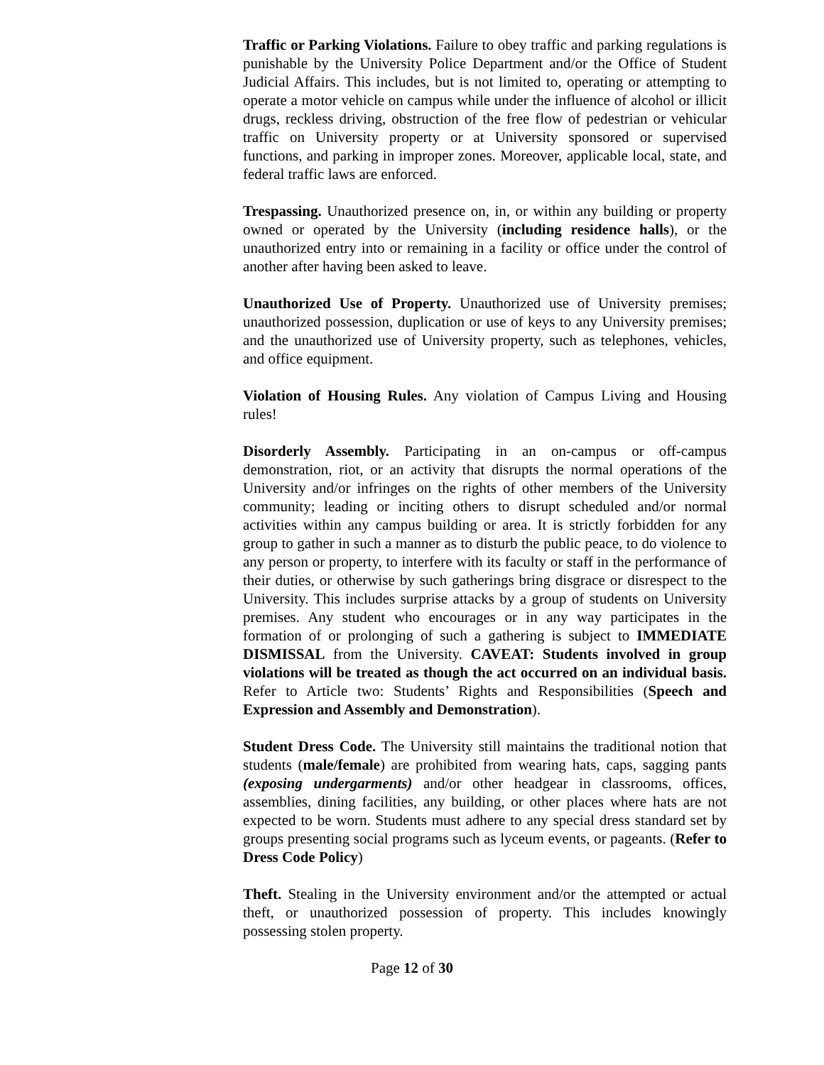Traffic or Parking Violations. Failure to obey traffic and parking regulations is punishable by the University Police Department and/or the Office of Student Judicial Affairs. This includes, but is not limited to, operating or attempting to operate a motor vehicle on campus while under the influence of alcohol or illicit drugs, reckless driving, obstruction of the free flow of pedestrian or vehicular traffic on University property or at University sponsored or supervised functions, and parking in improper zones. Moreover, applicable local, state, and federal traffic laws are enforced.
Trespassing. Unauthorized presence on, in, or within any building or property owned or operated by the University (including residence halls), or the unauthorized entry into or remaining in a facility or office under the control of another after having been asked to leave.
Unauthorized Use of Property. Unauthorized use of University premises; unauthorized possession, duplication or use of keys to any University premises; and the unauthorized use of University property, such as telephones, vehicles, and office equipment.
Violation of Housing Rules. Any violation of Campus Living and Housing rules!
Disorderly Assembly. Participating in an on-campus or off-campus demonstration, riot, or an activity that disrupts the normal operations of the University and/or infringes on the rights of other members of the University community; leading or inciting others to disrupt scheduled and/or normal activities within any campus building or area. It is strictly forbidden for any group to gather in such a manner as to disturb the public peace, to do violence to any person or property, to interfere with its faculty or staff in the performance of their duties, or otherwise by such gatherings bring disgrace or disrespect to the University. This includes surprise attacks by a group of students on University premises. Any student who encourages or in any way participates in the formation of or prolonging of such a gathering is subject to IMMEDIATE DISMISSAL from the University. CAVEAT: Students involved in group violations will be treated as though the act occurred on an individual basis. Refer to Article two: Students’ Rights and Responsibilities (Speech and Expression and Assembly and Demonstration).
Student Dress Code. The University still maintains the traditional notion that students (male/female) are prohibited from wearing hats, caps, sagging pants (exposing undergarments) and/or other headgear in classrooms, offices, assemblies, dining facilities, any building, or other places where hats are not expected to be worn. Students must adhere to any special dress standard set by groups presenting social programs such as lyceum events, or pageants. (Refer to Dress Code Policy)
Theft. Stealing in the University environment and/or the attempted or actual theft, or unauthorized possession of property. This includes knowingly possessing stolen property.
Page 12 of 30